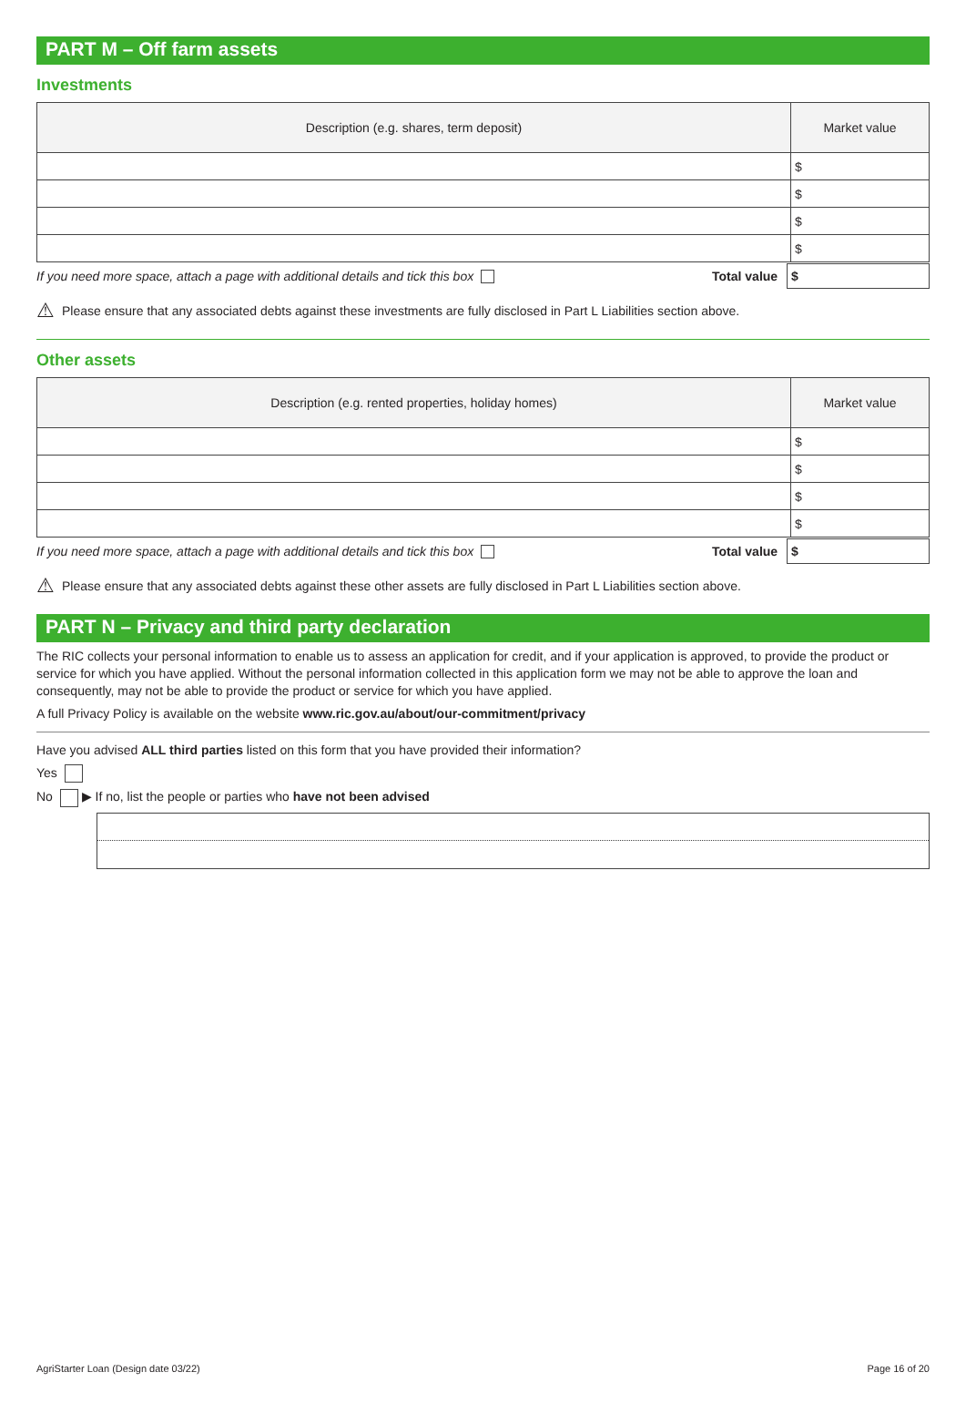PART M – Off farm assets
Investments
| Description (e.g. shares, term deposit) | Market value |
| --- | --- |
| | $ |
| | $ |
| | $ |
| | $ |
If you need more space, attach a page with additional details and tick this box Total value $
⚠ Please ensure that any associated debts against these investments are fully disclosed in Part L Liabilities section above.
Other assets
| Description (e.g. rented properties, holiday homes) | Market value |
| --- | --- |
| | $ |
| | $ |
| | $ |
| | $ |
If you need more space, attach a page with additional details and tick this box Total value $
⚠ Please ensure that any associated debts against these other assets are fully disclosed in Part L Liabilities section above.
PART N – Privacy and third party declaration
The RIC collects your personal information to enable us to assess an application for credit, and if your application is approved, to provide the product or service for which you have applied. Without the personal information collected in this application form we may not be able to approve the loan and consequently, may not be able to provide the product or service for which you have applied.
A full Privacy Policy is available on the website www.ric.gov.au/about/our-commitment/privacy
Have you advised ALL third parties listed on this form that you have provided their information?
Yes
No ▶ If no, list the people or parties who have not been advised
AgriStarter Loan (Design date 03/22) Page 16 of 20